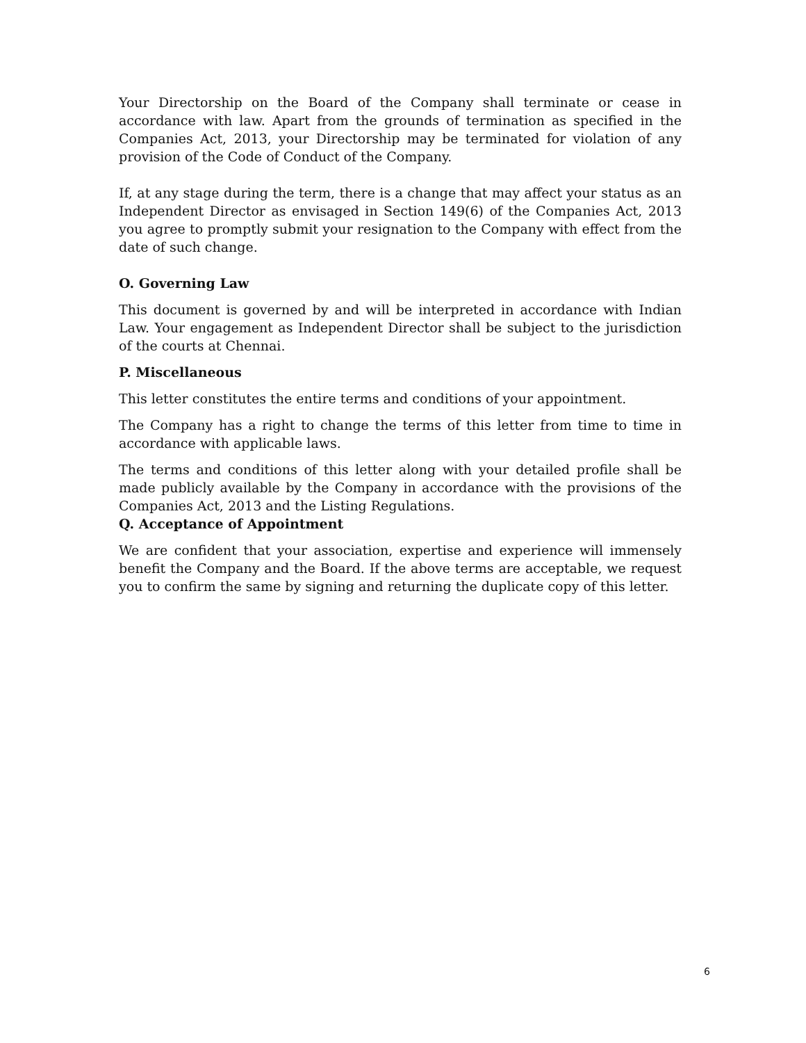Your Directorship on the Board of the Company shall terminate or cease in accordance with law. Apart from the grounds of termination as specified in the Companies Act, 2013, your Directorship may be terminated for violation of any provision of the Code of Conduct of the Company.
If, at any stage during the term, there is a change that may affect your status as an Independent Director as envisaged in Section 149(6) of the Companies Act, 2013 you agree to promptly submit your resignation to the Company with effect from the date of such change.
O. Governing Law
This document is governed by and will be interpreted in accordance with Indian Law. Your engagement as Independent Director shall be subject to the jurisdiction of the courts at Chennai.
P. Miscellaneous
This letter constitutes the entire terms and conditions of your appointment.
The Company has a right to change the terms of this letter from time to time in accordance with applicable laws.
The terms and conditions of this letter along with your detailed profile shall be made publicly available by the Company in accordance with the provisions of the Companies Act, 2013 and the Listing Regulations.
Q. Acceptance of Appointment
We are confident that your association, expertise and experience will immensely benefit the Company and the Board. If the above terms are acceptable, we request you to confirm the same by signing and returning the duplicate copy of this letter.
6